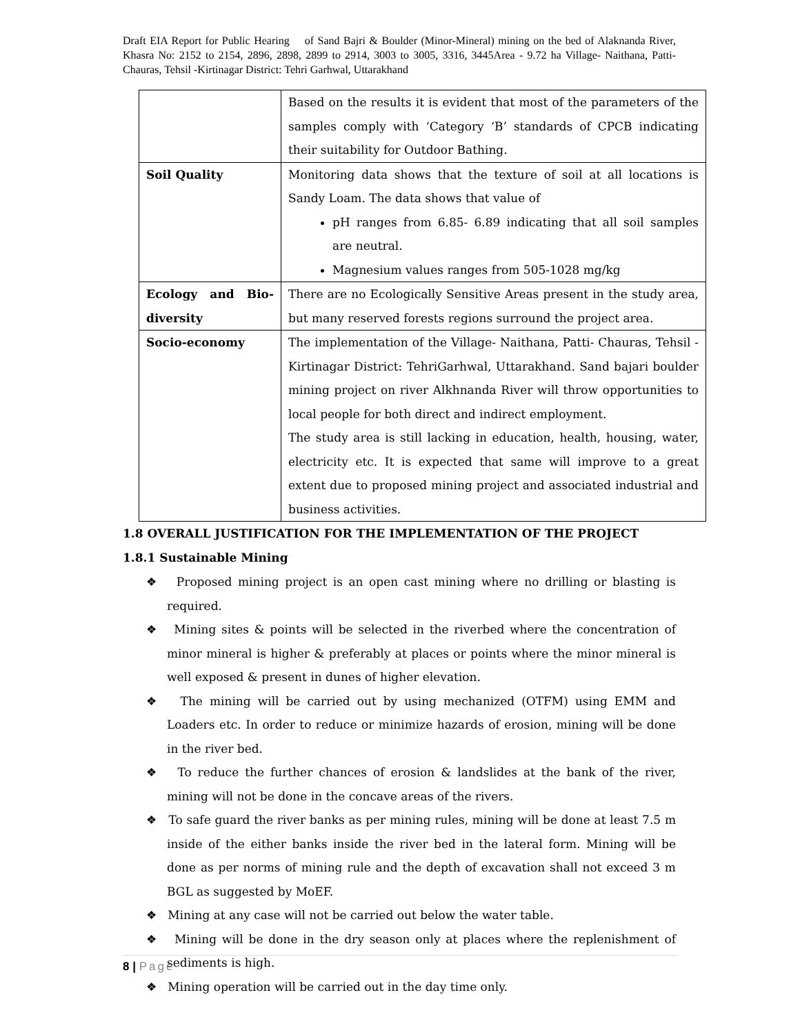Draft EIA Report for Public Hearing of Sand Bajri & Boulder (Minor-Mineral) mining on the bed of Alaknanda River, Khasra No: 2152 to 2154, 2896, 2898, 2899 to 2914, 3003 to 3005, 3316, 3445Area - 9.72 ha Village- Naithana, Patti- Chauras, Tehsil -Kirtinagar District: Tehri Garhwal, Uttarakhand
| | Based on the results it is evident that most of the parameters of the samples comply with ‘Category ‘B’ standards of CPCB indicating their suitability for Outdoor Bathing. |
| Soil Quality | Monitoring data shows that the texture of soil at all locations is Sandy Loam. The data shows that value of pH ranges from 6.85- 6.89 indicating that all soil samples are neutral. Magnesium values ranges from 505-1028 mg/kg |
| Ecology and Bio-diversity | There are no Ecologically Sensitive Areas present in the study area, but many reserved forests regions surround the project area. |
| Socio-economy | The implementation of the Village- Naithana, Patti- Chauras, Tehsil -Kirtinagar District: TehriGarhwal, Uttarakhand. Sand bajari boulder mining project on river Alkhnanda River will throw opportunities to local people for both direct and indirect employment. The study area is still lacking in education, health, housing, water, electricity etc. It is expected that same will improve to a great extent due to proposed mining project and associated industrial and business activities. |
1.8 OVERALL JUSTIFICATION FOR THE IMPLEMENTATION OF THE PROJECT
1.8.1 Sustainable Mining
❖ Proposed mining project is an open cast mining where no drilling or blasting is required.
❖ Mining sites & points will be selected in the riverbed where the concentration of minor mineral is higher & preferably at places or points where the minor mineral is well exposed & present in dunes of higher elevation.
❖ The mining will be carried out by using mechanized (OTFM) using EMM and Loaders etc. In order to reduce or minimize hazards of erosion, mining will be done in the river bed.
❖ To reduce the further chances of erosion & landslides at the bank of the river, mining will not be done in the concave areas of the rivers.
❖ To safe guard the river banks as per mining rules, mining will be done at least 7.5 m inside of the either banks inside the river bed in the lateral form. Mining will be done as per norms of mining rule and the depth of excavation shall not exceed 3 m BGL as suggested by MoEF.
❖ Mining at any case will not be carried out below the water table.
❖ Mining will be done in the dry season only at places where the replenishment of sediments is high.
❖ Mining operation will be carried out in the day time only.
8 | Page